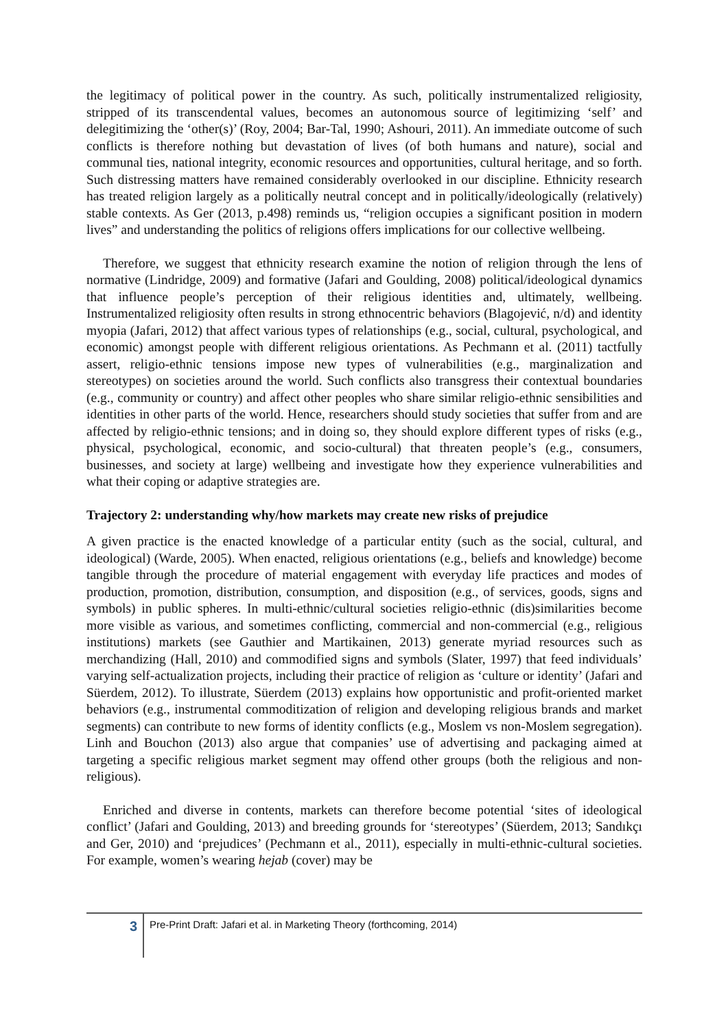the legitimacy of political power in the country. As such, politically instrumentalized religiosity, stripped of its transcendental values, becomes an autonomous source of legitimizing ‘self’ and delegitimizing the ‘other(s)’ (Roy, 2004; Bar-Tal, 1990; Ashouri, 2011). An immediate outcome of such conflicts is therefore nothing but devastation of lives (of both humans and nature), social and communal ties, national integrity, economic resources and opportunities, cultural heritage, and so forth. Such distressing matters have remained considerably overlooked in our discipline. Ethnicity research has treated religion largely as a politically neutral concept and in politically/ideologically (relatively) stable contexts. As Ger (2013, p.498) reminds us, “religion occupies a significant position in modern lives” and understanding the politics of religions offers implications for our collective wellbeing.
Therefore, we suggest that ethnicity research examine the notion of religion through the lens of normative (Lindridge, 2009) and formative (Jafari and Goulding, 2008) political/ideological dynamics that influence people’s perception of their religious identities and, ultimately, wellbeing. Instrumentalized religiosity often results in strong ethnocentric behaviors (Blagojević, n/d) and identity myopia (Jafari, 2012) that affect various types of relationships (e.g., social, cultural, psychological, and economic) amongst people with different religious orientations. As Pechmann et al. (2011) tactfully assert, religio-ethnic tensions impose new types of vulnerabilities (e.g., marginalization and stereotypes) on societies around the world. Such conflicts also transgress their contextual boundaries (e.g., community or country) and affect other peoples who share similar religio-ethnic sensibilities and identities in other parts of the world. Hence, researchers should study societies that suffer from and are affected by religio-ethnic tensions; and in doing so, they should explore different types of risks (e.g., physical, psychological, economic, and socio-cultural) that threaten people’s (e.g., consumers, businesses, and society at large) wellbeing and investigate how they experience vulnerabilities and what their coping or adaptive strategies are.
Trajectory 2: understanding why/how markets may create new risks of prejudice
A given practice is the enacted knowledge of a particular entity (such as the social, cultural, and ideological) (Warde, 2005). When enacted, religious orientations (e.g., beliefs and knowledge) become tangible through the procedure of material engagement with everyday life practices and modes of production, promotion, distribution, consumption, and disposition (e.g., of services, goods, signs and symbols) in public spheres. In multi-ethnic/cultural societies religio-ethnic (dis)similarities become more visible as various, and sometimes conflicting, commercial and non-commercial (e.g., religious institutions) markets (see Gauthier and Martikainen, 2013) generate myriad resources such as merchandizing (Hall, 2010) and commodified signs and symbols (Slater, 1997) that feed individuals’ varying self-actualization projects, including their practice of religion as ‘culture or identity’ (Jafari and Süerdem, 2012). To illustrate, Süerdem (2013) explains how opportunistic and profit-oriented market behaviors (e.g., instrumental commoditization of religion and developing religious brands and market segments) can contribute to new forms of identity conflicts (e.g., Moslem vs non-Moslem segregation). Linh and Bouchon (2013) also argue that companies’ use of advertising and packaging aimed at targeting a specific religious market segment may offend other groups (both the religious and non-religious).
Enriched and diverse in contents, markets can therefore become potential ‘sites of ideological conflict’ (Jafari and Goulding, 2013) and breeding grounds for ‘stereotypes’ (Süerdem, 2013; Sandıkçı and Ger, 2010) and ‘prejudices’ (Pechmann et al., 2011), especially in multi-ethnic-cultural societies. For example, women’s wearing hejab (cover) may be
3
Pre-Print Draft: Jafari et al. in Marketing Theory (forthcoming, 2014)